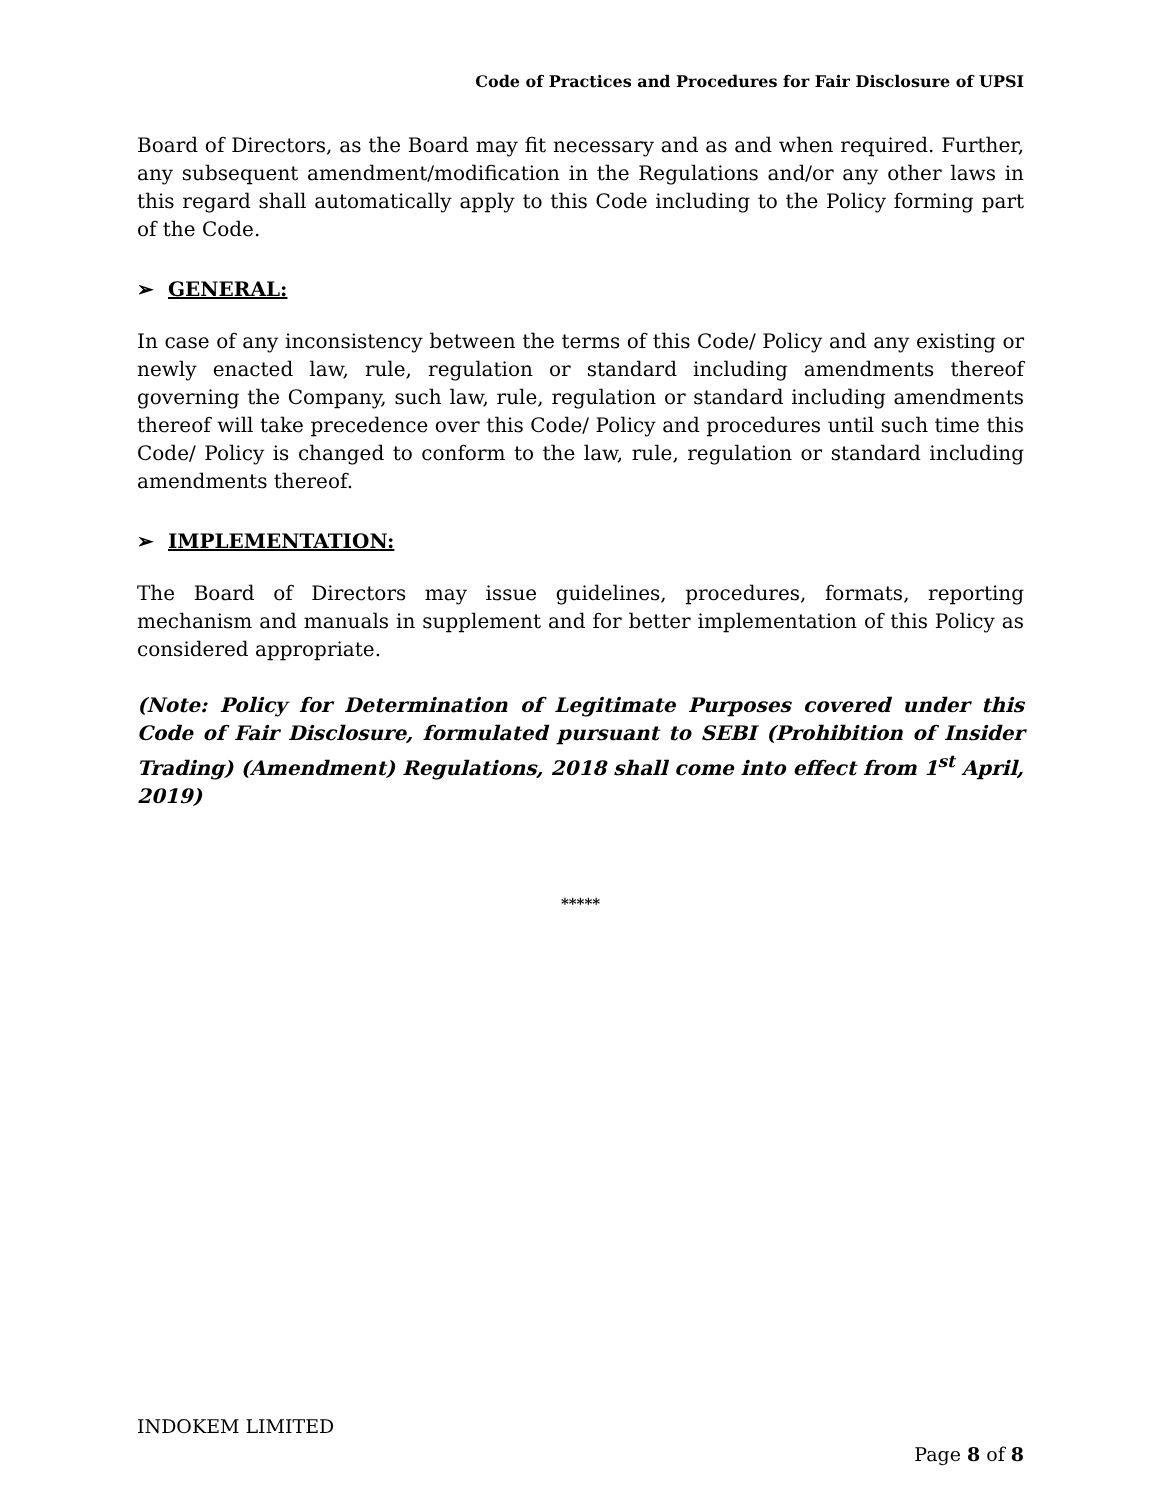Code of Practices and Procedures for Fair Disclosure of UPSI
Board of Directors, as the Board may fit necessary and as and when required. Further, any subsequent amendment/modification in the Regulations and/or any other laws in this regard shall automatically apply to this Code including to the Policy forming part of the Code.
➢ GENERAL:
In case of any inconsistency between the terms of this Code/ Policy and any existing or newly enacted law, rule, regulation or standard including amendments thereof governing the Company, such law, rule, regulation or standard including amendments thereof will take precedence over this Code/ Policy and procedures until such time this Code/ Policy is changed to conform to the law, rule, regulation or standard including amendments thereof.
➢ IMPLEMENTATION:
The Board of Directors may issue guidelines, procedures, formats, reporting mechanism and manuals in supplement and for better implementation of this Policy as considered appropriate.
(Note: Policy for Determination of Legitimate Purposes covered under this Code of Fair Disclosure, formulated pursuant to SEBI (Prohibition of Insider Trading) (Amendment) Regulations, 2018 shall come into effect from 1<sup>st</sup> April, 2019)
*****
INDOKEM LIMITED
Page 8 of 8